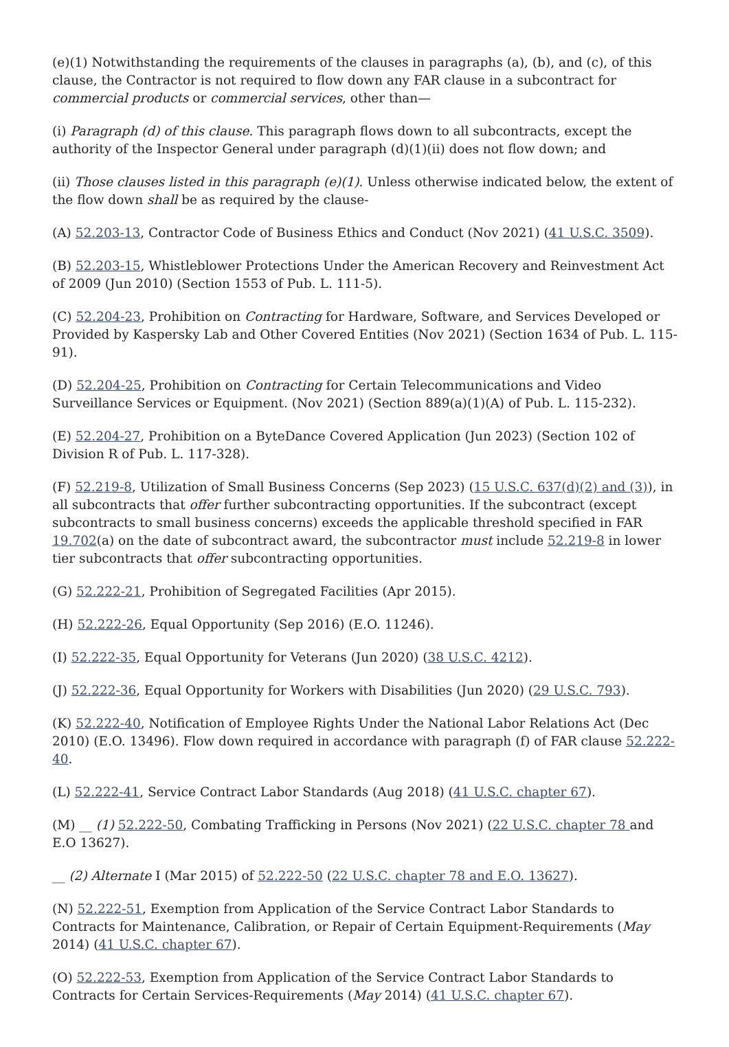(e)(1) Notwithstanding the requirements of the clauses in paragraphs (a), (b), and (c), of this clause, the Contractor is not required to flow down any FAR clause in a subcontract for commercial products or commercial services, other than—
(i) Paragraph (d) of this clause. This paragraph flows down to all subcontracts, except the authority of the Inspector General under paragraph (d)(1)(ii) does not flow down; and
(ii) Those clauses listed in this paragraph (e)(1). Unless otherwise indicated below, the extent of the flow down shall be as required by the clause-
(A) 52.203-13, Contractor Code of Business Ethics and Conduct (Nov 2021) (41 U.S.C. 3509).
(B) 52.203-15, Whistleblower Protections Under the American Recovery and Reinvestment Act of 2009 (Jun 2010) (Section 1553 of Pub. L. 111-5).
(C) 52.204-23, Prohibition on Contracting for Hardware, Software, and Services Developed or Provided by Kaspersky Lab and Other Covered Entities (Nov 2021) (Section 1634 of Pub. L. 115-91).
(D) 52.204-25, Prohibition on Contracting for Certain Telecommunications and Video Surveillance Services or Equipment. (Nov 2021) (Section 889(a)(1)(A) of Pub. L. 115-232).
(E) 52.204-27, Prohibition on a ByteDance Covered Application (Jun 2023) (Section 102 of Division R of Pub. L. 117-328).
(F) 52.219-8, Utilization of Small Business Concerns (Sep 2023) (15 U.S.C. 637(d)(2) and (3)), in all subcontracts that offer further subcontracting opportunities. If the subcontract (except subcontracts to small business concerns) exceeds the applicable threshold specified in FAR 19.702(a) on the date of subcontract award, the subcontractor must include 52.219-8 in lower tier subcontracts that offer subcontracting opportunities.
(G) 52.222-21, Prohibition of Segregated Facilities (Apr 2015).
(H) 52.222-26, Equal Opportunity (Sep 2016) (E.O. 11246).
(I) 52.222-35, Equal Opportunity for Veterans (Jun 2020) (38 U.S.C. 4212).
(J) 52.222-36, Equal Opportunity for Workers with Disabilities (Jun 2020) (29 U.S.C. 793).
(K) 52.222-40, Notification of Employee Rights Under the National Labor Relations Act (Dec 2010) (E.O. 13496). Flow down required in accordance with paragraph (f) of FAR clause 52.222-40.
(L) 52.222-41, Service Contract Labor Standards (Aug 2018) (41 U.S.C. chapter 67).
(M) __ (1) 52.222-50, Combating Trafficking in Persons (Nov 2021) (22 U.S.C. chapter 78 and E.O 13627).
__ (2) Alternate I (Mar 2015) of 52.222-50 (22 U.S.C. chapter 78 and E.O. 13627).
(N) 52.222-51, Exemption from Application of the Service Contract Labor Standards to Contracts for Maintenance, Calibration, or Repair of Certain Equipment-Requirements (May 2014) (41 U.S.C. chapter 67).
(O) 52.222-53, Exemption from Application of the Service Contract Labor Standards to Contracts for Certain Services-Requirements (May 2014) (41 U.S.C. chapter 67).